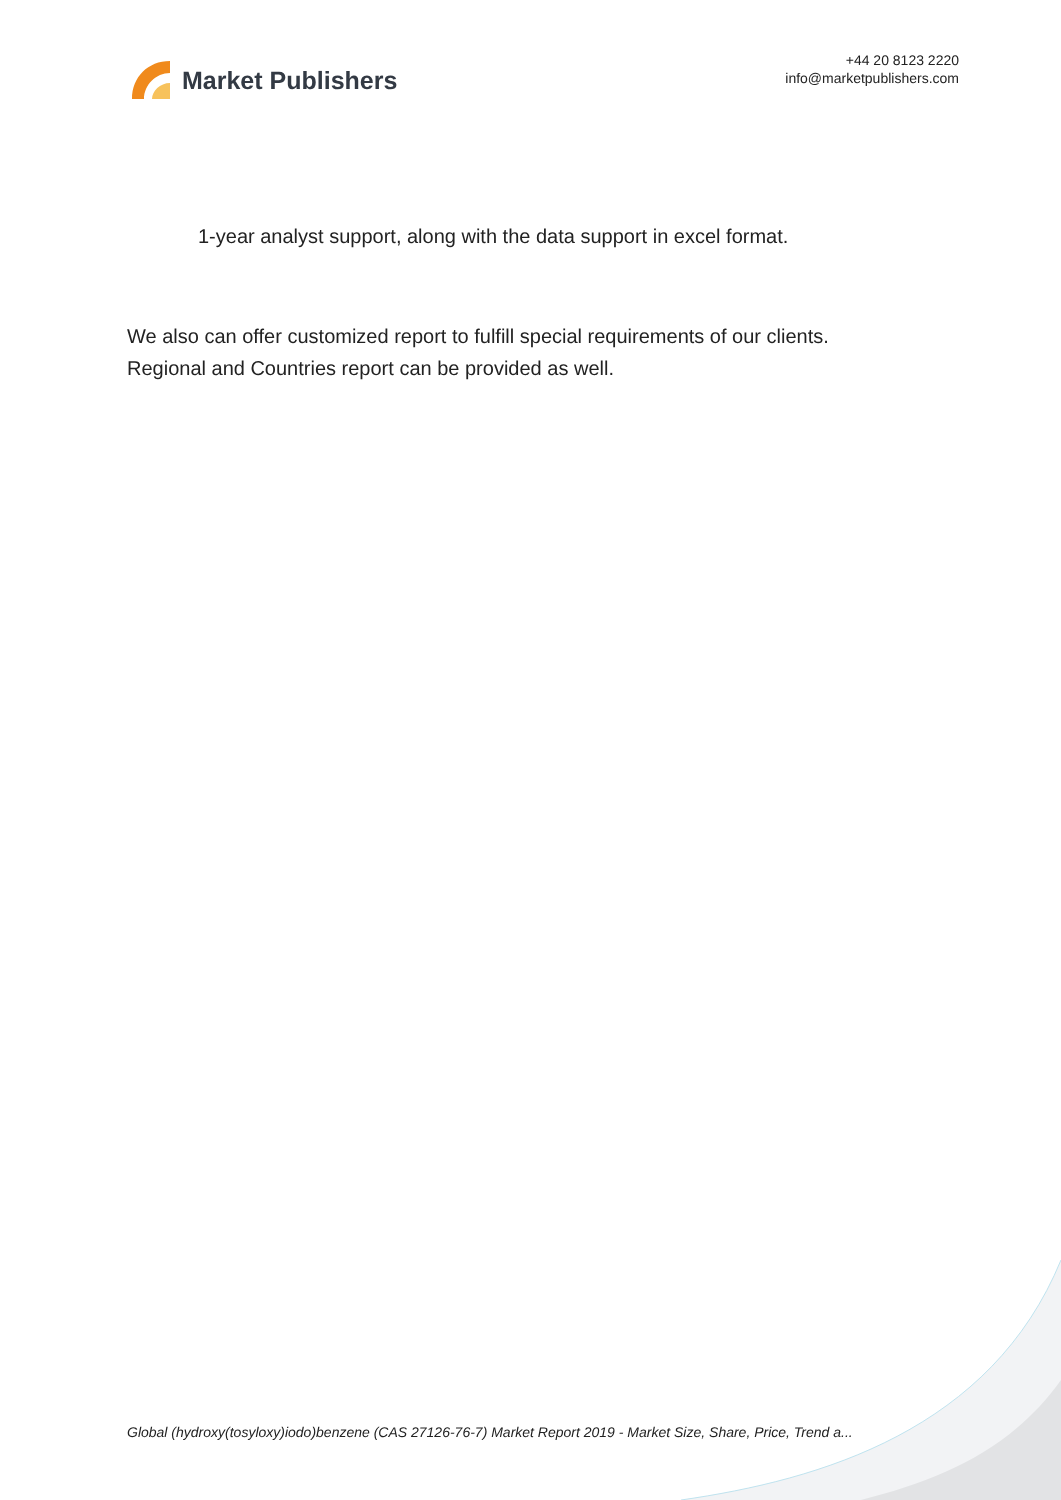Market Publishers
+44 20 8123 2220
info@marketpublishers.com
1-year analyst support, along with the data support in excel format.
We also can offer customized report to fulfill special requirements of our clients.
Regional and Countries report can be provided as well.
Global (hydroxy(tosyloxy)iodo)benzene (CAS 27126-76-7) Market Report 2019 - Market Size, Share, Price, Trend a...